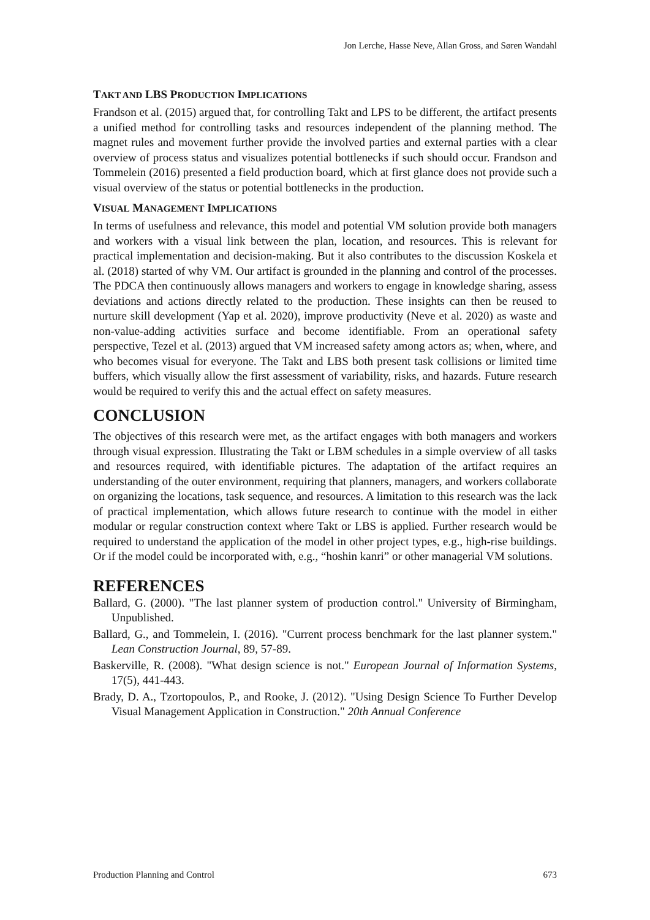Jon Lerche, Hasse Neve, Allan Gross, and Søren Wandahl
TAKT AND LBS PRODUCTION IMPLICATIONS
Frandson et al. (2015) argued that, for controlling Takt and LPS to be different, the artifact presents a unified method for controlling tasks and resources independent of the planning method. The magnet rules and movement further provide the involved parties and external parties with a clear overview of process status and visualizes potential bottlenecks if such should occur. Frandson and Tommelein (2016) presented a field production board, which at first glance does not provide such a visual overview of the status or potential bottlenecks in the production.
VISUAL MANAGEMENT IMPLICATIONS
In terms of usefulness and relevance, this model and potential VM solution provide both managers and workers with a visual link between the plan, location, and resources. This is relevant for practical implementation and decision-making. But it also contributes to the discussion Koskela et al. (2018) started of why VM. Our artifact is grounded in the planning and control of the processes. The PDCA then continuously allows managers and workers to engage in knowledge sharing, assess deviations and actions directly related to the production. These insights can then be reused to nurture skill development (Yap et al. 2020), improve productivity (Neve et al. 2020) as waste and non-value-adding activities surface and become identifiable. From an operational safety perspective, Tezel et al. (2013) argued that VM increased safety among actors as; when, where, and who becomes visual for everyone. The Takt and LBS both present task collisions or limited time buffers, which visually allow the first assessment of variability, risks, and hazards. Future research would be required to verify this and the actual effect on safety measures.
CONCLUSION
The objectives of this research were met, as the artifact engages with both managers and workers through visual expression. Illustrating the Takt or LBM schedules in a simple overview of all tasks and resources required, with identifiable pictures. The adaptation of the artifact requires an understanding of the outer environment, requiring that planners, managers, and workers collaborate on organizing the locations, task sequence, and resources. A limitation to this research was the lack of practical implementation, which allows future research to continue with the model in either modular or regular construction context where Takt or LBS is applied. Further research would be required to understand the application of the model in other project types, e.g., high-rise buildings. Or if the model could be incorporated with, e.g., “hoshin kanri” or other managerial VM solutions.
REFERENCES
Ballard, G. (2000). "The last planner system of production control." University of Birmingham, Unpublished.
Ballard, G., and Tommelein, I. (2016). "Current process benchmark for the last planner system." Lean Construction Journal, 89, 57-89.
Baskerville, R. (2008). "What design science is not." European Journal of Information Systems, 17(5), 441-443.
Brady, D. A., Tzortopoulos, P., and Rooke, J. (2012). "Using Design Science To Further Develop Visual Management Application in Construction." 20th Annual Conference
Production Planning and Control 673